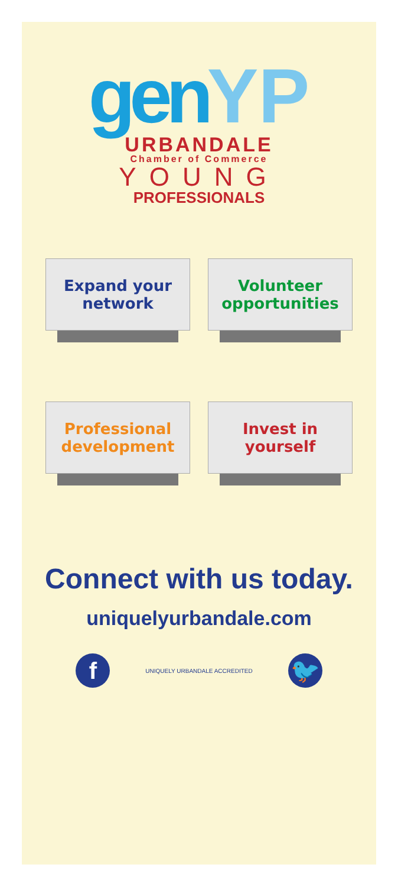gen YP
URBANDALE
Chamber of Commerce
YOUNG
PROFESSIONALS
Expand your
network
Volunteer
opportunities
Professional
development
Invest in
yourself
Connect with us today.
uniquelyurbandale.com
f
UNIQUELY URBANDALE ACCREDITED
🐦